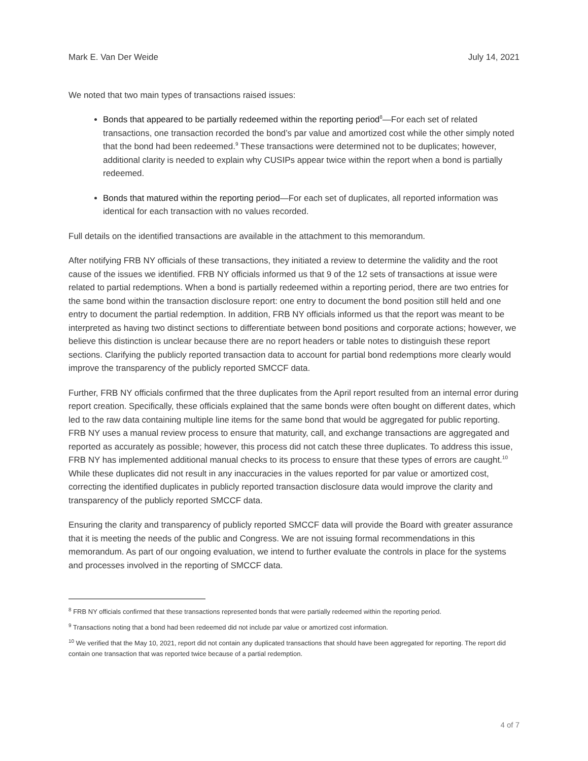Mark E. Van Der Weide July 14, 2021
We noted that two main types of transactions raised issues:
Bonds that appeared to be partially redeemed within the reporting period<sup>8</sup>—For each set of related transactions, one transaction recorded the bond’s par value and amortized cost while the other simply noted that the bond had been redeemed.<sup>9</sup> These transactions were determined not to be duplicates; however, additional clarity is needed to explain why CUSIPs appear twice within the report when a bond is partially redeemed.
Bonds that matured within the reporting period—For each set of duplicates, all reported information was identical for each transaction with no values recorded.
Full details on the identified transactions are available in the attachment to this memorandum.
After notifying FRB NY officials of these transactions, they initiated a review to determine the validity and the root cause of the issues we identified. FRB NY officials informed us that 9 of the 12 sets of transactions at issue were related to partial redemptions. When a bond is partially redeemed within a reporting period, there are two entries for the same bond within the transaction disclosure report: one entry to document the bond position still held and one entry to document the partial redemption. In addition, FRB NY officials informed us that the report was meant to be interpreted as having two distinct sections to differentiate between bond positions and corporate actions; however, we believe this distinction is unclear because there are no report headers or table notes to distinguish these report sections. Clarifying the publicly reported transaction data to account for partial bond redemptions more clearly would improve the transparency of the publicly reported SMCCF data.
Further, FRB NY officials confirmed that the three duplicates from the April report resulted from an internal error during report creation. Specifically, these officials explained that the same bonds were often bought on different dates, which led to the raw data containing multiple line items for the same bond that would be aggregated for public reporting. FRB NY uses a manual review process to ensure that maturity, call, and exchange transactions are aggregated and reported as accurately as possible; however, this process did not catch these three duplicates. To address this issue, FRB NY has implemented additional manual checks to its process to ensure that these types of errors are caught.<sup>10</sup> While these duplicates did not result in any inaccuracies in the values reported for par value or amortized cost, correcting the identified duplicates in publicly reported transaction disclosure data would improve the clarity and transparency of the publicly reported SMCCF data.
Ensuring the clarity and transparency of publicly reported SMCCF data will provide the Board with greater assurance that it is meeting the needs of the public and Congress. We are not issuing formal recommendations in this memorandum. As part of our ongoing evaluation, we intend to further evaluate the controls in place for the systems and processes involved in the reporting of SMCCF data.
<sup>8</sup> FRB NY officials confirmed that these transactions represented bonds that were partially redeemed within the reporting period.
<sup>9</sup> Transactions noting that a bond had been redeemed did not include par value or amortized cost information.
<sup>10</sup> We verified that the May 10, 2021, report did not contain any duplicated transactions that should have been aggregated for reporting. The report did contain one transaction that was reported twice because of a partial redemption.
4 of 7